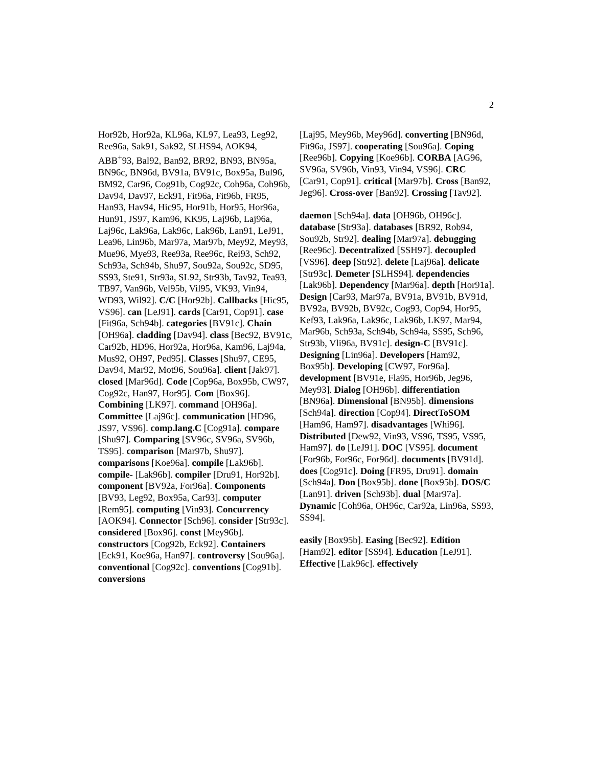2
Hor92b, Hor92a, KL96a, KL97, Lea93, Leg92, Ree96a, Sak91, Sak92, SLHS94, AOK94, ABB<sup>+</sup>93, Bal92, Ban92, BR92, BN93, BN95a, BN96c, BN96d, BV91a, BV91c, Box95a, Bul96, BM92, Car96, Cog91b, Cog92c, Coh96a, Coh96b, Dav94, Dav97, Eck91, Fit96a, Fit96b, FR95, Han93, Hav94, Hic95, Hor91b, Hor95, Hor96a, Hun91, JS97, Kam96, KK95, Laj96b, Laj96a, Laj96c, Lak96a, Lak96c, Lak96b, Lan91, LeJ91, Lea96, Lin96b, Mar97a, Mar97b, Mey92, Mey93, Mue96, Mye93, Ree93a, Ree96c, Rei93, Sch92, Sch93a, Sch94b, Shu97, Sou92a, Sou92c, SD95, SS93, Ste91, Str93a, SL92, Str93b, Tav92, Tea93, TB97, Van96b, Vel95b, Vil95, VK93, Vin94, WD93, Wil92]. C/C [Hor92b]. Callbacks [Hic95, VS96]. can [LeJ91]. cards [Car91, Cop91]. case [Fit96a, Sch94b]. categories [BV91c]. Chain [OH96a]. cladding [Dav94]. class [Bec92, BV91c, Car92b, HD96, Hor92a, Hor96a, Kam96, Laj94a, Mus92, OH97, Ped95]. Classes [Shu97, CE95, Dav94, Mar92, Mot96, Sou96a]. client [Jak97]. closed [Mar96d]. Code [Cop96a, Box95b, CW97, Cog92c, Han97, Hor95]. Com [Box96]. Combining [LK97]. command [OH96a]. Committee [Laj96c]. communication [HD96, JS97, VS96]. comp.lang.C [Cog91a]. compare [Shu97]. Comparing [SV96c, SV96a, SV96b, TS95]. comparison [Mar97b, Shu97]. comparisons [Koe96a]. compile [Lak96b]. compile- [Lak96b]. compiler [Dru91, Hor92b]. component [BV92a, For96a]. Components [BV93, Leg92, Box95a, Car93]. computer [Rem95]. computing [Vin93]. Concurrency [AOK94]. Connector [Sch96]. consider [Str93c]. considered [Box96]. const [Mey96b]. constructors [Cog92b, Eck92]. Containers [Eck91, Koe96a, Han97]. controversy [Sou96a]. conventional [Cog92c]. conventions [Cog91b]. conversions
[Laj95, Mey96b, Mey96d]. converting [BN96d, Fit96a, JS97]. cooperating [Sou96a]. Coping [Ree96b]. Copying [Koe96b]. CORBA [AG96, SV96a, SV96b, Vin93, Vin94, VS96]. CRC [Car91, Cop91]. critical [Mar97b]. Cross [Ban92, Jeg96]. Cross-over [Ban92]. Crossing [Tav92].
daemon [Sch94a]. data [OH96b, OH96c]. database [Str93a]. databases [BR92, Rob94, Sou92b, Str92]. dealing [Mar97a]. debugging [Ree96c]. Decentralized [SSH97]. decoupled [VS96]. deep [Str92]. delete [Laj96a]. delicate [Str93c]. Demeter [SLHS94]. dependencies [Lak96b]. Dependency [Mar96a]. depth [Hor91a]. Design [Car93, Mar97a, BV91a, BV91b, BV91d, BV92a, BV92b, BV92c, Cog93, Cop94, Hor95, Kef93, Lak96a, Lak96c, Lak96b, LK97, Mar94, Mar96b, Sch93a, Sch94b, Sch94a, SS95, Sch96, Str93b, Vli96a, BV91c]. design-C [BV91c]. Designing [Lin96a]. Developers [Ham92, Box95b]. Developing [CW97, For96a]. development [BV91e, Fla95, Hor96b, Jeg96, Mey93]. Dialog [OH96b]. differentiation [BN96a]. Dimensional [BN95b]. dimensions [Sch94a]. direction [Cop94]. DirectToSOM [Ham96, Ham97]. disadvantages [Whi96]. Distributed [Dew92, Vin93, VS96, TS95, VS95, Ham97]. do [LeJ91]. DOC [VS95]. document [For96b, For96c, For96d]. documents [BV91d]. does [Cog91c]. Doing [FR95, Dru91]. domain [Sch94a]. Don [Box95b]. done [Box95b]. DOS/C [Lan91]. driven [Sch93b]. dual [Mar97a]. Dynamic [Coh96a, OH96c, Car92a, Lin96a, SS93, SS94].
easily [Box95b]. Easing [Bec92]. Edition [Ham92]. editor [SS94]. Education [LeJ91]. Effective [Lak96c]. effectively